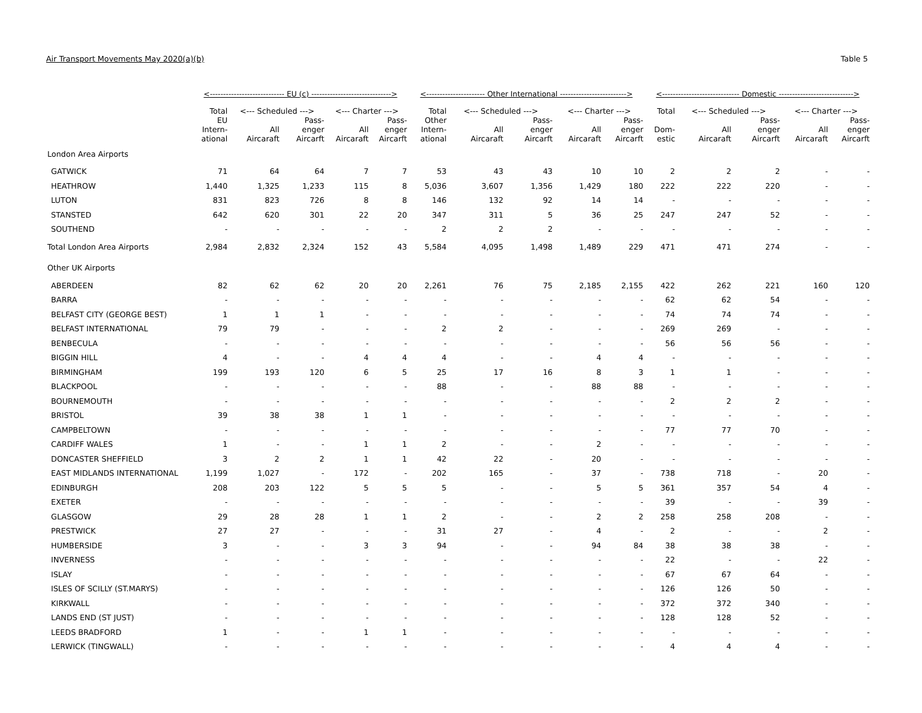Air Transport Movements May 2020(a)(b) Table 5
| | <---------------------------- EU (c) ------------------------------> | | | | | <---------------------- Other International -------------------------> | | | | | <----------------------------- Domestic ----------------------------> | | | | |
| --- | --- | --- | --- | --- | --- | --- | --- | --- | --- | --- | --- | --- | --- | --- | --- |
| | Total | <--- Scheduled ---> | | <--- Charter ---> | | Total | <--- Scheduled ---> | | <--- Charter ---> | | Total | <--- Scheduled ---> | | <--- Charter ---> | |
| | EU Intern- ational | All Aircaraft | Pass- enger Aircarft | All Aircaraft | Pass- enger Aircarft | Other Intern- ational | All Aircaraft | Pass- enger Aircarft | All Aircaraft | Pass- enger Aircarft | Dom- estic | All Aircaraft | Pass- enger Aircarft | All Aircaraft | Pass- enger Aircarft |
| London Area Airports | | | | | | | | | | | | | | | |
| GATWICK | 71 | 64 | 64 | 7 | 7 | 53 | 43 | 43 | 10 | 10 | 2 | 2 | 2 | - | - |
| HEATHROW | 1,440 | 1,325 | 1,233 | 115 | 8 | 5,036 | 3,607 | 1,356 | 1,429 | 180 | 222 | 222 | 220 | - | - |
| LUTON | 831 | 823 | 726 | 8 | 8 | 146 | 132 | 92 | 14 | 14 | - | - | - | - | - |
| STANSTED | 642 | 620 | 301 | 22 | 20 | 347 | 311 | 5 | 36 | 25 | 247 | 247 | 52 | - | - |
| SOUTHEND | - | - | - | - | - | 2 | 2 | 2 | - | - | - | - | - | - | - |
| Total London Area Airports | 2,984 | 2,832 | 2,324 | 152 | 43 | 5,584 | 4,095 | 1,498 | 1,489 | 229 | 471 | 471 | 274 | - | - |
| Other UK Airports | | | | | | | | | | | | | | | |
| ABERDEEN | 82 | 62 | 62 | 20 | 20 | 2,261 | 76 | 75 | 2,185 | 2,155 | 422 | 262 | 221 | 160 | 120 |
| BARRA | - | - | - | - | - | - | - | - | - | - | 62 | 62 | 54 | - | - |
| BELFAST CITY (GEORGE BEST) | 1 | 1 | 1 | - | - | - | - | - | - | - | 74 | 74 | 74 | - | - |
| BELFAST INTERNATIONAL | 79 | 79 | - | - | - | 2 | 2 | - | - | - | 269 | 269 | - | - | - |
| BENBECULA | - | - | - | - | - | - | - | - | - | - | 56 | 56 | 56 | - | - |
| BIGGIN HILL | 4 | - | - | 4 | 4 | 4 | - | - | 4 | 4 | - | - | - | - | - |
| BIRMINGHAM | 199 | 193 | 120 | 6 | 5 | 25 | 17 | 16 | 8 | 3 | 1 | 1 | - | - | - |
| BLACKPOOL | - | - | - | - | - | 88 | - | - | 88 | 88 | - | - | - | - | - |
| BOURNEMOUTH | - | - | - | - | - | - | - | - | - | - | 2 | 2 | 2 | - | - |
| BRISTOL | 39 | 38 | 38 | 1 | 1 | - | - | - | - | - | - | - | - | - | - |
| CAMPBELTOWN | - | - | - | - | - | - | - | - | - | - | 77 | 77 | 70 | - | - |
| CARDIFF WALES | 1 | - | - | 1 | 1 | 2 | - | - | 2 | - | - | - | - | - | - |
| DONCASTER SHEFFIELD | 3 | 2 | 2 | 1 | 1 | 42 | 22 | - | 20 | - | - | - | - | - | - |
| EAST MIDLANDS INTERNATIONAL | 1,199 | 1,027 | - | 172 | - | 202 | 165 | - | 37 | - | 738 | 718 | - | 20 | - |
| EDINBURGH | 208 | 203 | 122 | 5 | 5 | 5 | - | - | 5 | 5 | 361 | 357 | 54 | 4 | - |
| EXETER | - | - | - | - | - | - | - | - | - | - | 39 | - | - | 39 | - |
| GLASGOW | 29 | 28 | 28 | 1 | 1 | 2 | - | - | 2 | 2 | 258 | 258 | 208 | - | - |
| PRESTWICK | 27 | 27 | - | - | - | 31 | 27 | - | 4 | - | 2 | - | - | 2 | - |
| HUMBERSIDE | 3 | - | - | 3 | 3 | 94 | - | - | 94 | 84 | 38 | 38 | 38 | - | - |
| INVERNESS | - | - | - | - | - | - | - | - | - | - | 22 | - | - | 22 | - |
| ISLAY | - | - | - | - | - | - | - | - | - | - | 67 | 67 | 64 | - | - |
| ISLES OF SCILLY (ST.MARYS) | - | - | - | - | - | - | - | - | - | - | 126 | 126 | 50 | - | - |
| KIRKWALL | - | - | - | - | - | - | - | - | - | - | 372 | 372 | 340 | - | - |
| LANDS END (ST JUST) | - | - | - | - | - | - | - | - | - | - | 128 | 128 | 52 | - | - |
| LEEDS BRADFORD | 1 | - | - | 1 | 1 | - | - | - | - | - | - | - | - | - | - |
| LERWICK (TINGWALL) | - | - | - | - | - | - | - | - | - | - | 4 | 4 | 4 | - | - |